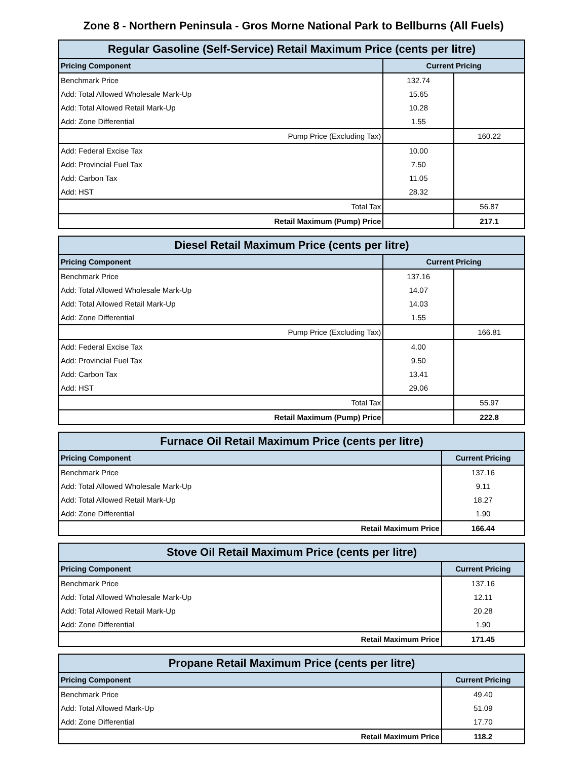Zone 8 - Northern Peninsula - Gros Morne National Park to Bellburns (All Fuels)
| Regular Gasoline (Self-Service) Retail Maximum Price (cents per litre) | | |
| --- | --- | --- |
| Pricing Component | Current Pricing | |
| Benchmark Price | 132.74 | |
| Add: Total Allowed Wholesale Mark-Up | 15.65 | |
| Add: Total Allowed Retail Mark-Up | 10.28 | |
| Add: Zone Differential | 1.55 | |
| Pump Price (Excluding Tax) | | 160.22 |
| Add: Federal Excise Tax | 10.00 | |
| Add: Provincial Fuel Tax | 7.50 | |
| Add: Carbon Tax | 11.05 | |
| Add: HST | 28.32 | |
| Total Tax | | 56.87 |
| Retail Maximum (Pump) Price | | 217.1 |
| Diesel Retail Maximum Price (cents per litre) | | |
| --- | --- | --- |
| Pricing Component | Current Pricing | |
| Benchmark Price | 137.16 | |
| Add: Total Allowed Wholesale Mark-Up | 14.07 | |
| Add: Total Allowed Retail Mark-Up | 14.03 | |
| Add: Zone Differential | 1.55 | |
| Pump Price (Excluding Tax) | | 166.81 |
| Add: Federal Excise Tax | 4.00 | |
| Add: Provincial Fuel Tax | 9.50 | |
| Add: Carbon Tax | 13.41 | |
| Add: HST | 29.06 | |
| Total Tax | | 55.97 |
| Retail Maximum (Pump) Price | | 222.8 |
| Furnace Oil Retail Maximum Price (cents per litre) | |
| --- | --- |
| Pricing Component | Current Pricing |
| Benchmark Price | 137.16 |
| Add: Total Allowed Wholesale Mark-Up | 9.11 |
| Add: Total Allowed Retail Mark-Up | 18.27 |
| Add: Zone Differential | 1.90 |
| Retail Maximum Price | 166.44 |
| Stove Oil Retail Maximum Price (cents per litre) | |
| --- | --- |
| Pricing Component | Current Pricing |
| Benchmark Price | 137.16 |
| Add: Total Allowed Wholesale Mark-Up | 12.11 |
| Add: Total Allowed Retail Mark-Up | 20.28 |
| Add: Zone Differential | 1.90 |
| Retail Maximum Price | 171.45 |
| Propane Retail Maximum Price (cents per litre) | |
| --- | --- |
| Pricing Component | Current Pricing |
| Benchmark Price | 49.40 |
| Add: Total Allowed Mark-Up | 51.09 |
| Add: Zone Differential | 17.70 |
| Retail Maximum Price | 118.2 |